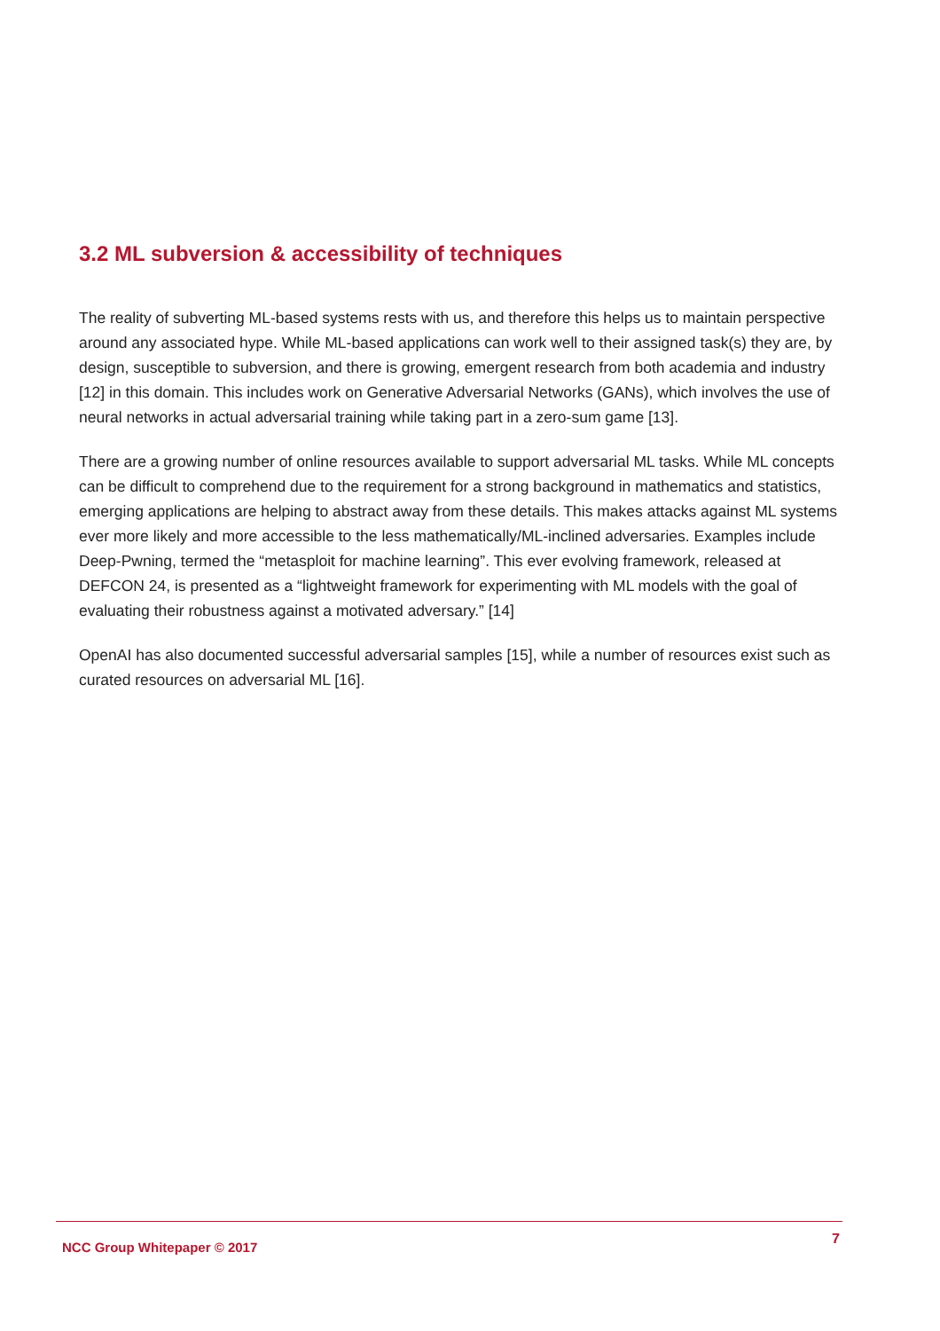3.2 ML subversion & accessibility of techniques
The reality of subverting ML-based systems rests with us, and therefore this helps us to maintain perspective around any associated hype. While ML-based applications can work well to their assigned task(s) they are, by design, susceptible to subversion, and there is growing, emergent research from both academia and industry [12] in this domain. This includes work on Generative Adversarial Networks (GANs), which involves the use of neural networks in actual adversarial training while taking part in a zero-sum game [13].
There are a growing number of online resources available to support adversarial ML tasks. While ML concepts can be difficult to comprehend due to the requirement for a strong background in mathematics and statistics, emerging applications are helping to abstract away from these details. This makes attacks against ML systems ever more likely and more accessible to the less mathematically/ML-inclined adversaries. Examples include Deep-Pwning, termed the “metasploit for machine learning”. This ever evolving framework, released at DEFCON 24, is presented as a “lightweight framework for experimenting with ML models with the goal of evaluating their robustness against a motivated adversary.” [14]
OpenAI has also documented successful adversarial samples [15], while a number of resources exist such as curated resources on adversarial ML [16].
NCC Group Whitepaper © 2017 7